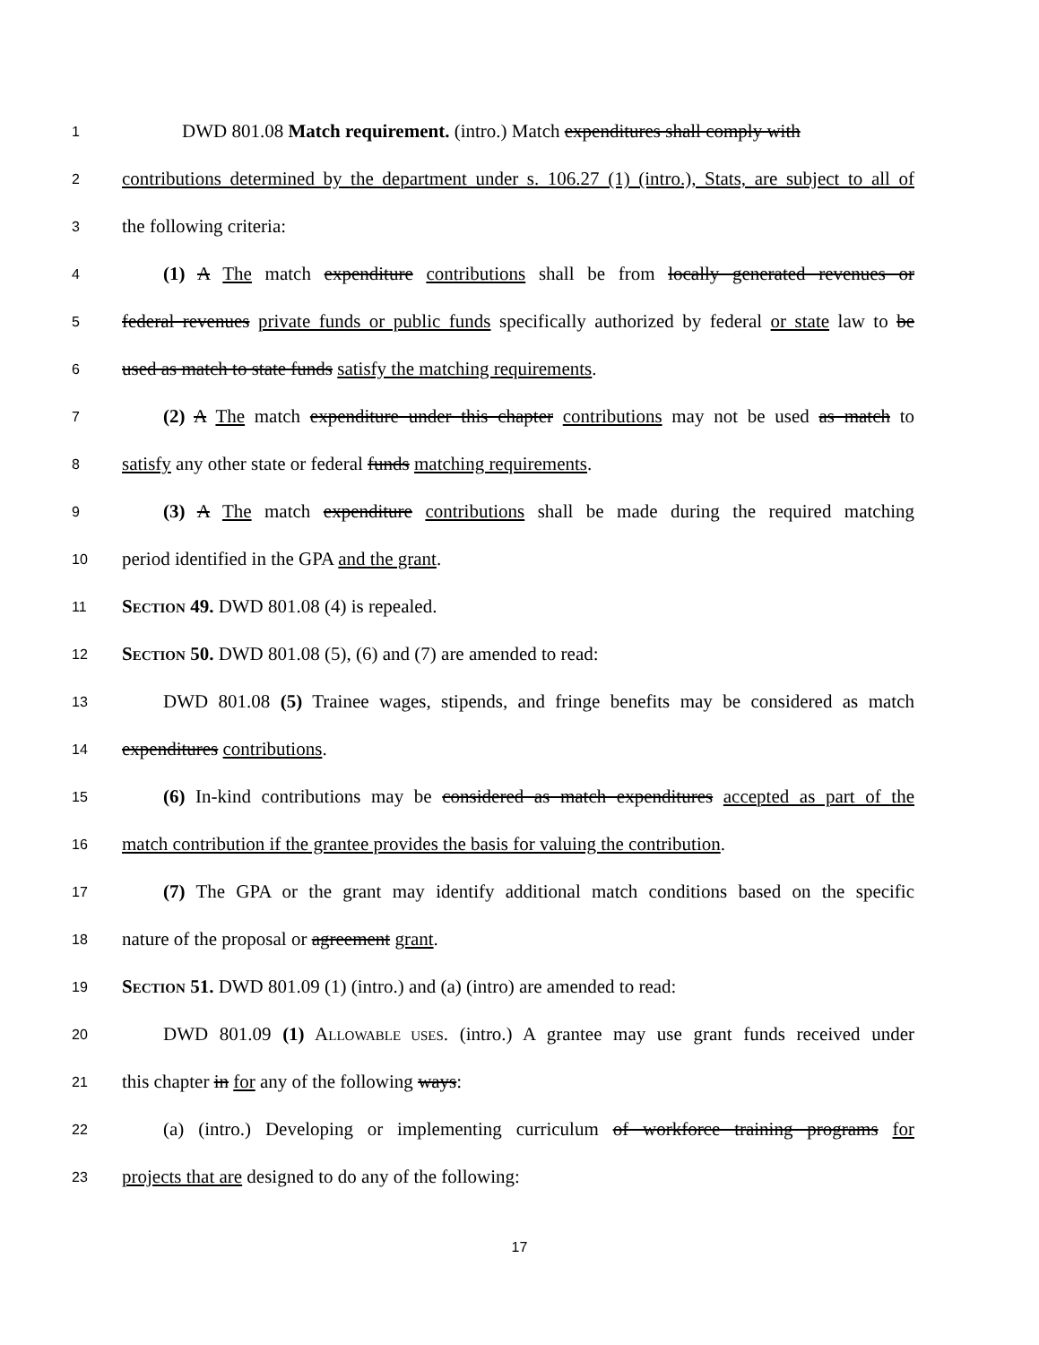1 DWD 801.08 Match requirement. (intro.) Match expenditures shall comply with
2 contributions determined by the department under s. 106.27 (1) (intro.), Stats, are subject to all of
3 the following criteria:
4 (1) A The match expenditure contributions shall be from locally generated revenues or
5 federal revenues private funds or public funds specifically authorized by federal or state law to be
6 used as match to state funds satisfy the matching requirements.
7 (2) A The match expenditure under this chapter contributions may not be used as match to
8 satisfy any other state or federal funds matching requirements.
9 (3) A The match expenditure contributions shall be made during the required matching
10 period identified in the GPA and the grant.
11 SECTION 49. DWD 801.08 (4) is repealed.
12 SECTION 50. DWD 801.08 (5), (6) and (7) are amended to read:
13 DWD 801.08 (5) Trainee wages, stipends, and fringe benefits may be considered as match
14 expenditures contributions.
15 (6) In-kind contributions may be considered as match expenditures accepted as part of the
16 match contribution if the grantee provides the basis for valuing the contribution.
17 (7) The GPA or the grant may identify additional match conditions based on the specific
18 nature of the proposal or agreement grant.
19 SECTION 51. DWD 801.09 (1) (intro.) and (a) (intro) are amended to read:
20 DWD 801.09 (1) ALLOWABLE USES. (intro.) A grantee may use grant funds received under
21 this chapter in for any of the following ways:
22 (a) (intro.) Developing or implementing curriculum of workforce training programs for
23 projects that are designed to do any of the following:
17